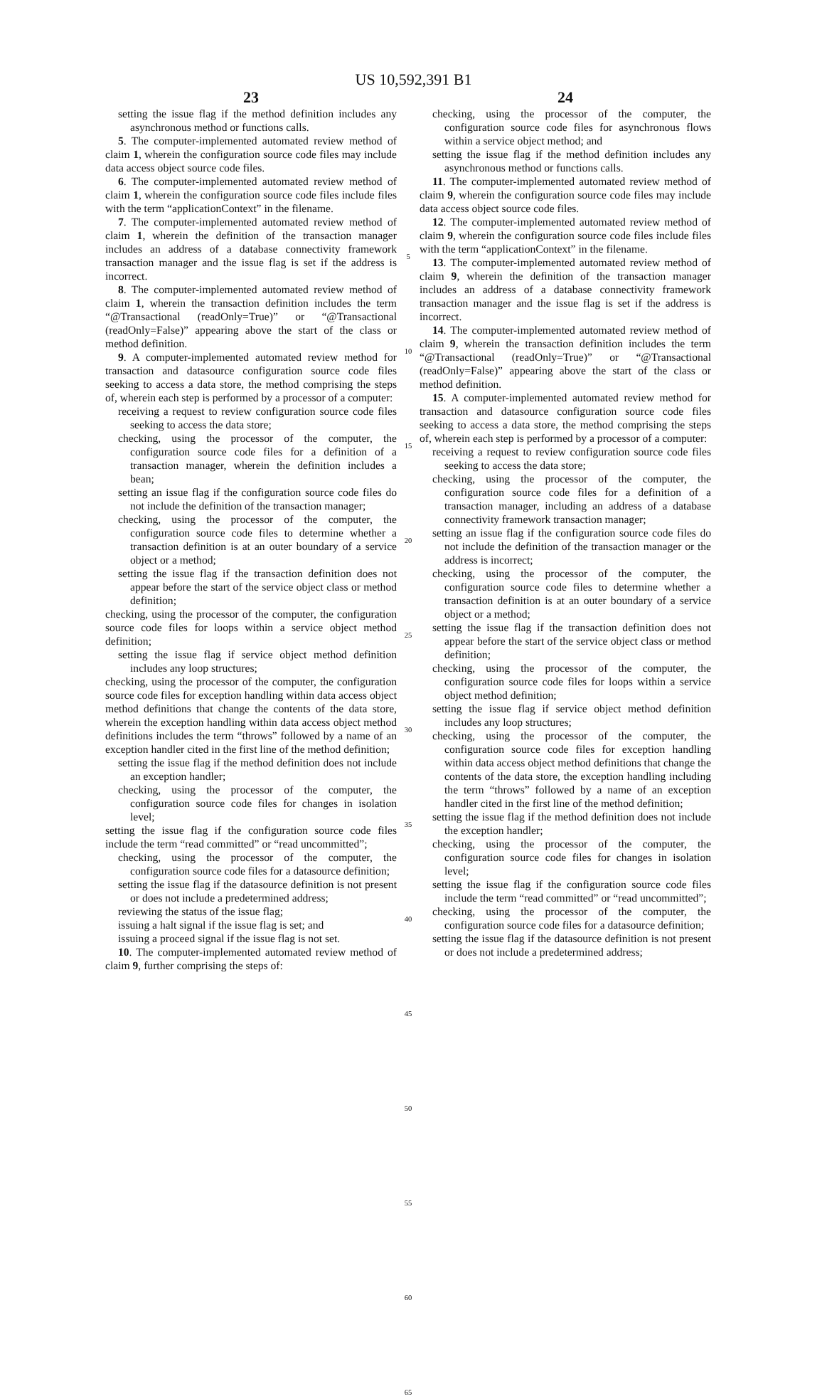US 10,592,391 B1
23
setting the issue flag if the method definition includes any asynchronous method or functions calls.
5. The computer-implemented automated review method of claim 1, wherein the configuration source code files may include data access object source code files.
6. The computer-implemented automated review method of claim 1, wherein the configuration source code files include files with the term “applicationContext” in the filename.
7. The computer-implemented automated review method of claim 1, wherein the definition of the transaction manager includes an address of a database connectivity framework transaction manager and the issue flag is set if the address is incorrect.
8. The computer-implemented automated review method of claim 1, wherein the transaction definition includes the term “@Transactional (readOnly=True)” or “@Transactional (readOnly=False)” appearing above the start of the class or method definition.
9. A computer-implemented automated review method for transaction and datasource configuration source code files seeking to access a data store, the method comprising the steps of, wherein each step is performed by a processor of a computer:
receiving a request to review configuration source code files seeking to access the data store;
checking, using the processor of the computer, the configuration source code files for a definition of a transaction manager, wherein the definition includes a bean;
setting an issue flag if the configuration source code files do not include the definition of the transaction manager;
checking, using the processor of the computer, the configuration source code files to determine whether a transaction definition is at an outer boundary of a service object or a method;
setting the issue flag if the transaction definition does not appear before the start of the service object class or method definition;
checking, using the processor of the computer, the configuration source code files for loops within a service object method definition;
setting the issue flag if service object method definition includes any loop structures;
checking, using the processor of the computer, the configuration source code files for exception handling within data access object method definitions that change the contents of the data store, wherein the exception handling within data access object method definitions includes the term “throws” followed by a name of an exception handler cited in the first line of the method definition;
setting the issue flag if the method definition does not include an exception handler;
checking, using the processor of the computer, the configuration source code files for changes in isolation level;
setting the issue flag if the configuration source code files include the term “read committed” or “read uncommitted”;
checking, using the processor of the computer, the configuration source code files for a datasource definition;
setting the issue flag if the datasource definition is not present or does not include a predetermined address;
reviewing the status of the issue flag;
issuing a halt signal if the issue flag is set; and
issuing a proceed signal if the issue flag is not set.
10. The computer-implemented automated review method of claim 9, further comprising the steps of:
5
10
15
20
25
30
35
40
45
50
55
60
65
24
checking, using the processor of the computer, the configuration source code files for asynchronous flows within a service object method; and
setting the issue flag if the method definition includes any asynchronous method or functions calls.
11. The computer-implemented automated review method of claim 9, wherein the configuration source code files may include data access object source code files.
12. The computer-implemented automated review method of claim 9, wherein the configuration source code files include files with the term “applicationContext” in the filename.
13. The computer-implemented automated review method of claim 9, wherein the definition of the transaction manager includes an address of a database connectivity framework transaction manager and the issue flag is set if the address is incorrect.
14. The computer-implemented automated review method of claim 9, wherein the transaction definition includes the term “@Transactional (readOnly=True)” or “@Transactional (readOnly=False)” appearing above the start of the class or method definition.
15. A computer-implemented automated review method for transaction and datasource configuration source code files seeking to access a data store, the method comprising the steps of, wherein each step is performed by a processor of a computer:
receiving a request to review configuration source code files seeking to access the data store;
checking, using the processor of the computer, the configuration source code files for a definition of a transaction manager, including an address of a database connectivity framework transaction manager;
setting an issue flag if the configuration source code files do not include the definition of the transaction manager or the address is incorrect;
checking, using the processor of the computer, the configuration source code files to determine whether a transaction definition is at an outer boundary of a service object or a method;
setting the issue flag if the transaction definition does not appear before the start of the service object class or method definition;
checking, using the processor of the computer, the configuration source code files for loops within a service object method definition;
setting the issue flag if service object method definition includes any loop structures;
checking, using the processor of the computer, the configuration source code files for exception handling within data access object method definitions that change the contents of the data store, the exception handling including the term “throws” followed by a name of an exception handler cited in the first line of the method definition;
setting the issue flag if the method definition does not include the exception handler;
checking, using the processor of the computer, the configuration source code files for changes in isolation level;
setting the issue flag if the configuration source code files include the term “read committed” or “read uncommitted”;
checking, using the processor of the computer, the configuration source code files for a datasource definition;
setting the issue flag if the datasource definition is not present or does not include a predetermined address;